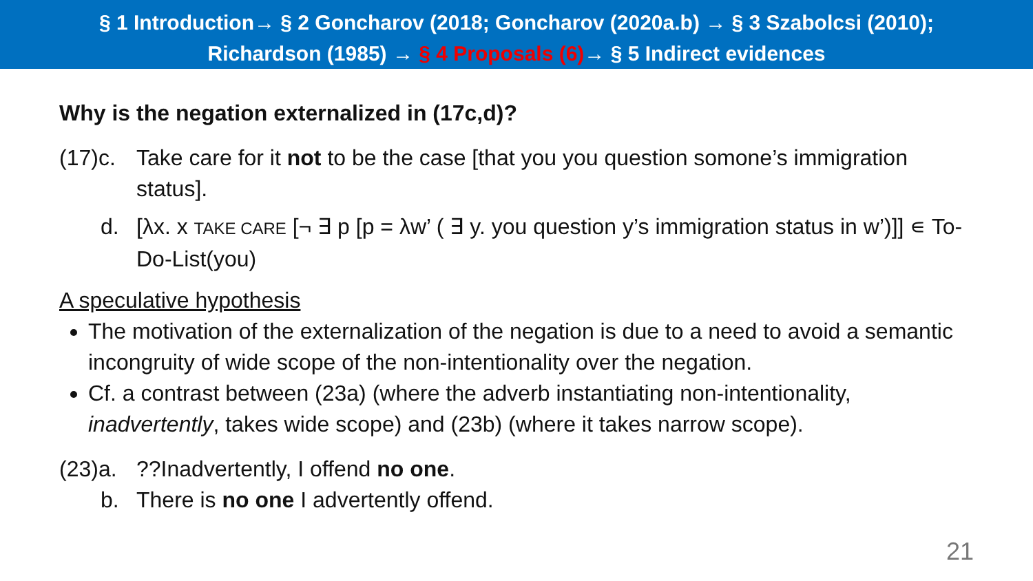§ 1 Introduction→ § 2 Goncharov (2018; Goncharov (2020a.b) → § 3 Szabolcsi (2010);
Richardson (1985) → § 4 Proposals (6)→ § 5 Indirect evidences
Why is the negation externalized in (17c,d)?
(17)c. Take care for it not to be the case [that you you question somone’s immigration status].
d. [λx. x TAKE CARE [¬ ∃ p [p = λw’ ( ∃ y. you question y’s immigration status in w’)]] ∊ To-Do-List(you)
A speculative hypothesis
The motivation of the externalization of the negation is due to a need to avoid a semantic incongruity of wide scope of the non-intentionality over the negation.
Cf. a contrast between (23a) (where the adverb instantiating non-intentionality, inadvertently, takes wide scope) and (23b) (where it takes narrow scope).
(23)a.??Inadvertently, I offend no one.
b. There is no one I advertently offend.
21